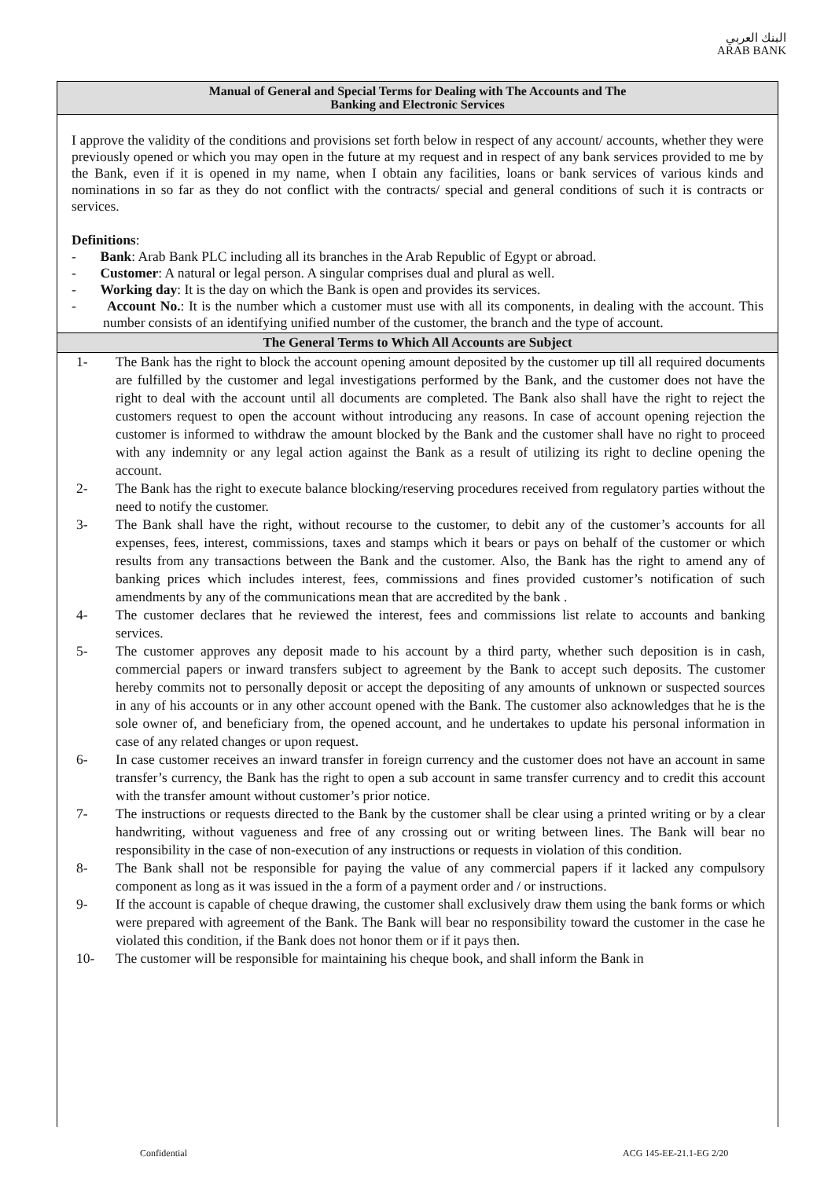البنك العربي
ARAB BANK
Manual of General and Special Terms for Dealing with The Accounts and The
Banking and Electronic Services
I approve the validity of the conditions and provisions set forth below in respect of any account/ accounts, whether they were previously opened or which you may open in the future at my request and in respect of any bank services provided to me by the Bank, even if it is opened in my name, when I obtain any facilities, loans or bank services of various kinds and nominations in so far as they do not conflict with the contracts/ special and general conditions of such it is contracts or services.
Definitions:
- Bank: Arab Bank PLC including all its branches in the Arab Republic of Egypt or abroad.
- Customer: A natural or legal person. A singular comprises dual and plural as well.
- Working day: It is the day on which the Bank is open and provides its services.
- Account No.: It is the number which a customer must use with all its components, in dealing with the account. This number consists of an identifying unified number of the customer, the branch and the type of account.
The General Terms to Which All Accounts are Subject
1- The Bank has the right to block the account opening amount deposited by the customer up till all required documents are fulfilled by the customer and legal investigations performed by the Bank, and the customer does not have the right to deal with the account until all documents are completed. The Bank also shall have the right to reject the customers request to open the account without introducing any reasons. In case of account opening rejection the customer is informed to withdraw the amount blocked by the Bank and the customer shall have no right to proceed with any indemnity or any legal action against the Bank as a result of utilizing its right to decline opening the account.
2- The Bank has the right to execute balance blocking/reserving procedures received from regulatory parties without the need to notify the customer.
3- The Bank shall have the right, without recourse to the customer, to debit any of the customer’s accounts for all expenses, fees, interest, commissions, taxes and stamps which it bears or pays on behalf of the customer or which results from any transactions between the Bank and the customer. Also, the Bank has the right to amend any of banking prices which includes interest, fees, commissions and fines provided customer’s notification of such amendments by any of the communications mean that are accredited by the bank .
4- The customer declares that he reviewed the interest, fees and commissions list relate to accounts and banking services.
5- The customer approves any deposit made to his account by a third party, whether such deposition is in cash, commercial papers or inward transfers subject to agreement by the Bank to accept such deposits. The customer hereby commits not to personally deposit or accept the depositing of any amounts of unknown or suspected sources in any of his accounts or in any other account opened with the Bank. The customer also acknowledges that he is the sole owner of, and beneficiary from, the opened account, and he undertakes to update his personal information in case of any related changes or upon request.
6- In case customer receives an inward transfer in foreign currency and the customer does not have an account in same transfer’s currency, the Bank has the right to open a sub account in same transfer currency and to credit this account with the transfer amount without customer’s prior notice.
7- The instructions or requests directed to the Bank by the customer shall be clear using a printed writing or by a clear handwriting, without vagueness and free of any crossing out or writing between lines. The Bank will bear no responsibility in the case of non-execution of any instructions or requests in violation of this condition.
8- The Bank shall not be responsible for paying the value of any commercial papers if it lacked any compulsory component as long as it was issued in the a form of a payment order and / or instructions.
9- If the account is capable of cheque drawing, the customer shall exclusively draw them using the bank forms or which were prepared with agreement of the Bank. The Bank will bear no responsibility toward the customer in the case he violated this condition, if the Bank does not honor them or if it pays then.
10- The customer will be responsible for maintaining his cheque book, and shall inform the Bank in
Confidential ACG 145-EE-21.1-EG 2/20